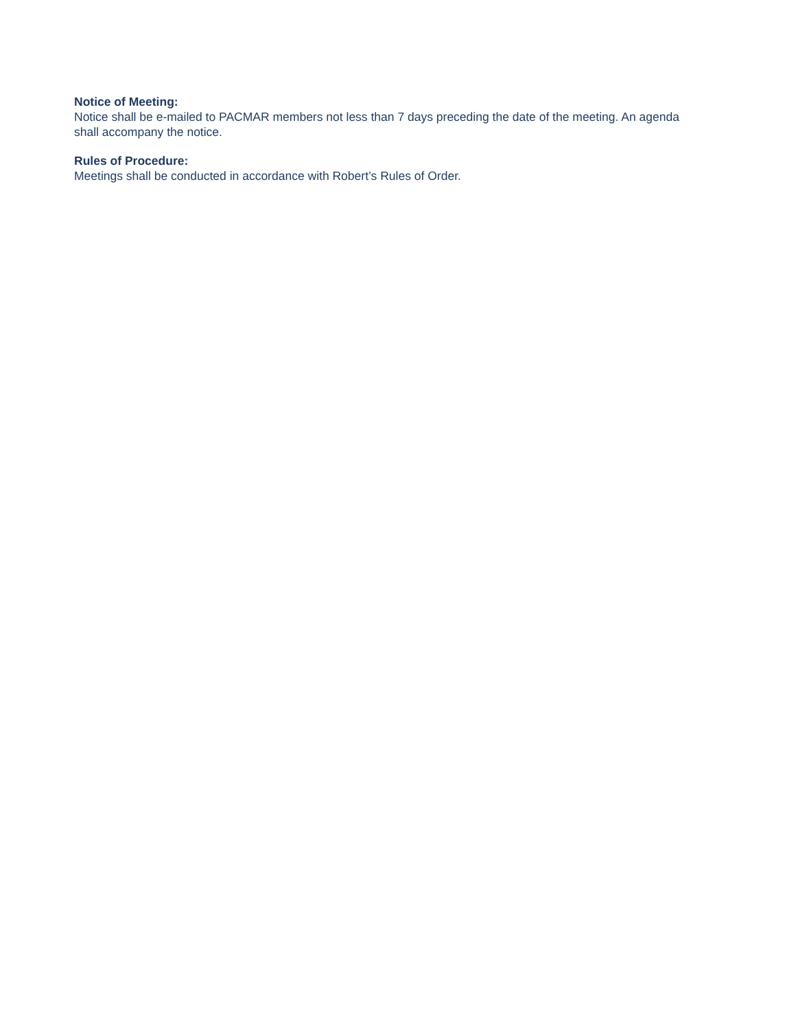Notice of Meeting:
Notice shall be e-mailed to PACMAR members not less than 7 days preceding the date of the meeting. An agenda shall accompany the notice.
Rules of Procedure:
Meetings shall be conducted in accordance with Robert’s Rules of Order.